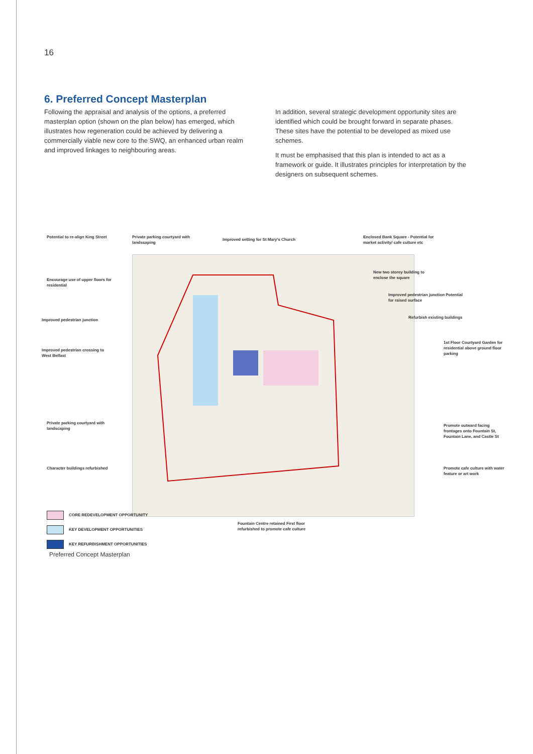16
6. Preferred Concept Masterplan
Following the appraisal and analysis of the options, a preferred masterplan option (shown on the plan below) has emerged, which illustrates how regeneration could be achieved by delivering a commercially viable new core to the SWQ, an enhanced urban realm and improved linkages to neighbouring areas.
In addition, several strategic development opportunity sites are identified which could be brought forward in separate phases. These sites have the potential to be developed as mixed use schemes.
It must be emphasised that this plan is intended to act as a framework or guide. It illustrates principles for interpretation by the designers on subsequent schemes.
Potential to re-align King Street
Private parking courtyard with landscaping
Improved setting for St Mary's Church
Enclosed Bank Square - Potential for market activity/ cafe culture etc
New two storey building to enclose the square
Improved pedestrian junction Potential for raised surface
Refurbish existing buildings
1st Floor Courtyard Garden for residential above ground floor parking
Encourage use of upper floors for residential
Improved pedestrian junction
Improved pedestrian crossing to West Belfast
Promote outward facing frontages onto Fountain St, Fountain Lane, and Castle St
Private parking courtyard with landscaping
Character buildings refurbished
Promote cafe culture with water feature or art work
Fountain Centre retained First floor refurbished to promote cafe culture
CORE REDEVELOPMENT OPPORTUNITY
KEY DEVELOPMENT OPPORTUNITIES
KEY REFURBISHMENT OPPORTUNITIES
Preferred Concept Masterplan